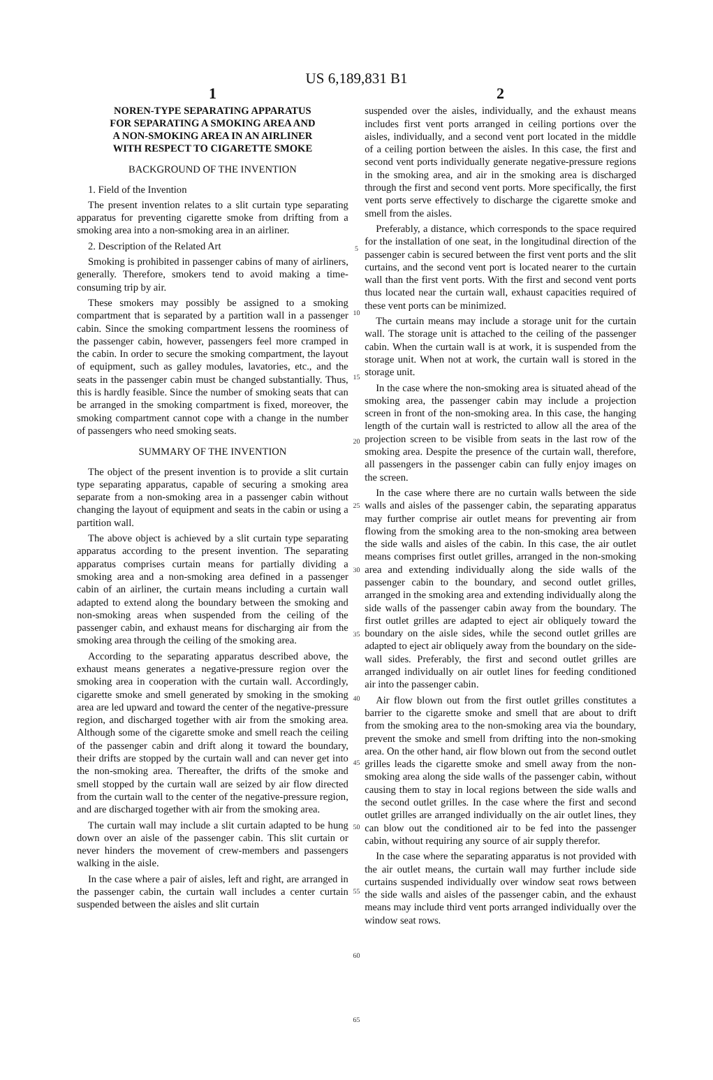US 6,189,831 B1
1
NOREN-TYPE SEPARATING APPARATUS
FOR SEPARATING A SMOKING AREA AND
A NON-SMOKING AREA IN AN AIRLINER
WITH RESPECT TO CIGARETTE SMOKE
BACKGROUND OF THE INVENTION
1. Field of the Invention
The present invention relates to a slit curtain type separating apparatus for preventing cigarette smoke from drifting from a smoking area into a non-smoking area in an airliner.
2. Description of the Related Art
Smoking is prohibited in passenger cabins of many of airliners, generally. Therefore, smokers tend to avoid making a time-consuming trip by air.
These smokers may possibly be assigned to a smoking compartment that is separated by a partition wall in a passenger cabin. Since the smoking compartment lessens the roominess of the passenger cabin, however, passengers feel more cramped in the cabin. In order to secure the smoking compartment, the layout of equipment, such as galley modules, lavatories, etc., and the seats in the passenger cabin must be changed substantially. Thus, this is hardly feasible. Since the number of smoking seats that can be arranged in the smoking compartment is fixed, moreover, the smoking compartment cannot cope with a change in the number of passengers who need smoking seats.
SUMMARY OF THE INVENTION
The object of the present invention is to provide a slit curtain type separating apparatus, capable of securing a smoking area separate from a non-smoking area in a passenger cabin without changing the layout of equipment and seats in the cabin or using a partition wall.
The above object is achieved by a slit curtain type separating apparatus according to the present invention. The separating apparatus comprises curtain means for partially dividing a smoking area and a non-smoking area defined in a passenger cabin of an airliner, the curtain means including a curtain wall adapted to extend along the boundary between the smoking and non-smoking areas when suspended from the ceiling of the passenger cabin, and exhaust means for discharging air from the smoking area through the ceiling of the smoking area.
According to the separating apparatus described above, the exhaust means generates a negative-pressure region over the smoking area in cooperation with the curtain wall. Accordingly, cigarette smoke and smell generated by smoking in the smoking area are led upward and toward the center of the negative-pressure region, and discharged together with air from the smoking area. Although some of the cigarette smoke and smell reach the ceiling of the passenger cabin and drift along it toward the boundary, their drifts are stopped by the curtain wall and can never get into the non-smoking area. Thereafter, the drifts of the smoke and smell stopped by the curtain wall are seized by air flow directed from the curtain wall to the center of the negative-pressure region, and are discharged together with air from the smoking area.
The curtain wall may include a slit curtain adapted to be hung down over an aisle of the passenger cabin. This slit curtain or never hinders the movement of crew-members and passengers walking in the aisle.
In the case where a pair of aisles, left and right, are arranged in the passenger cabin, the curtain wall includes a center curtain suspended between the aisles and slit curtain
5
10
15
20
25
30
35
40
45
50
55
60
65
2
suspended over the aisles, individually, and the exhaust means includes first vent ports arranged in ceiling portions over the aisles, individually, and a second vent port located in the middle of a ceiling portion between the aisles. In this case, the first and second vent ports individually generate negative-pressure regions in the smoking area, and air in the smoking area is discharged through the first and second vent ports. More specifically, the first vent ports serve effectively to discharge the cigarette smoke and smell from the aisles.
Preferably, a distance, which corresponds to the space required for the installation of one seat, in the longitudinal direction of the passenger cabin is secured between the first vent ports and the slit curtains, and the second vent port is located nearer to the curtain wall than the first vent ports. With the first and second vent ports thus located near the curtain wall, exhaust capacities required of these vent ports can be minimized.
The curtain means may include a storage unit for the curtain wall. The storage unit is attached to the ceiling of the passenger cabin. When the curtain wall is at work, it is suspended from the storage unit. When not at work, the curtain wall is stored in the storage unit.
In the case where the non-smoking area is situated ahead of the smoking area, the passenger cabin may include a projection screen in front of the non-smoking area. In this case, the hanging length of the curtain wall is restricted to allow all the area of the projection screen to be visible from seats in the last row of the smoking area. Despite the presence of the curtain wall, therefore, all passengers in the passenger cabin can fully enjoy images on the screen.
In the case where there are no curtain walls between the side walls and aisles of the passenger cabin, the separating apparatus may further comprise air outlet means for preventing air from flowing from the smoking area to the non-smoking area between the side walls and aisles of the cabin. In this case, the air outlet means comprises first outlet grilles, arranged in the non-smoking area and extending individually along the side walls of the passenger cabin to the boundary, and second outlet grilles, arranged in the smoking area and extending individually along the side walls of the passenger cabin away from the boundary. The first outlet grilles are adapted to eject air obliquely toward the boundary on the aisle sides, while the second outlet grilles are adapted to eject air obliquely away from the boundary on the side-wall sides. Preferably, the first and second outlet grilles are arranged individually on air outlet lines for feeding conditioned air into the passenger cabin.
Air flow blown out from the first outlet grilles constitutes a barrier to the cigarette smoke and smell that are about to drift from the smoking area to the non-smoking area via the boundary, prevent the smoke and smell from drifting into the non-smoking area. On the other hand, air flow blown out from the second outlet grilles leads the cigarette smoke and smell away from the non-smoking area along the side walls of the passenger cabin, without causing them to stay in local regions between the side walls and the second outlet grilles. In the case where the first and second outlet grilles are arranged individually on the air outlet lines, they can blow out the conditioned air to be fed into the passenger cabin, without requiring any source of air supply therefor.
In the case where the separating apparatus is not provided with the air outlet means, the curtain wall may further include side curtains suspended individually over window seat rows between the side walls and aisles of the passenger cabin, and the exhaust means may include third vent ports arranged individually over the window seat rows.